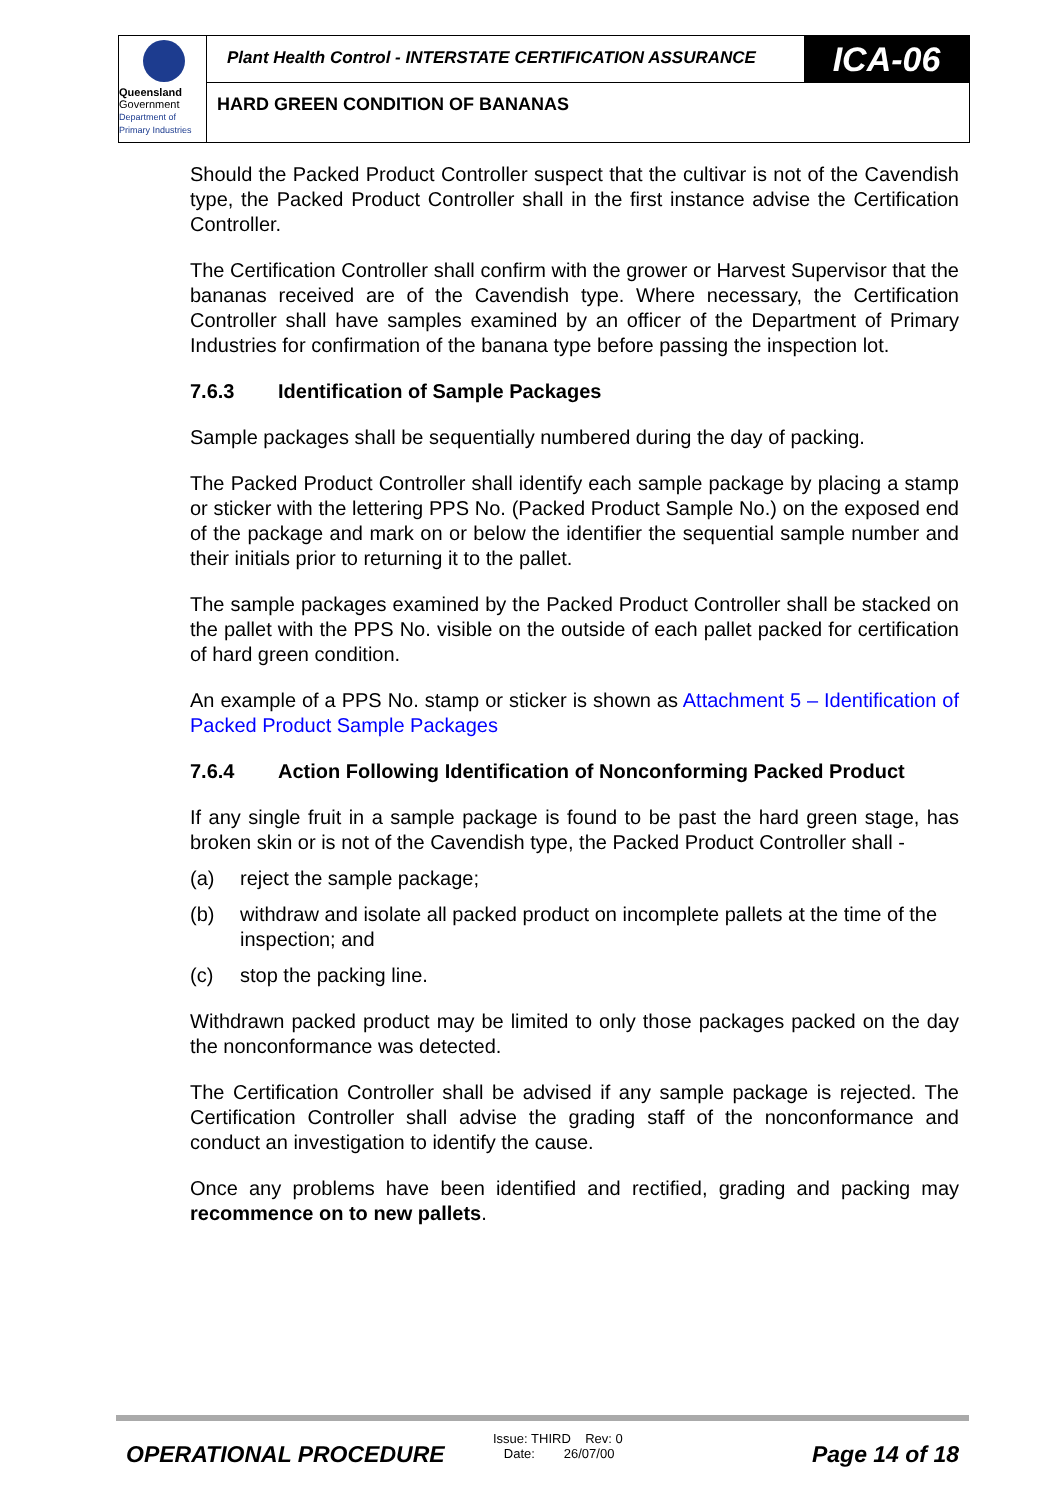Queensland
Government
Department of
Primary Industries
Plant Health Control - INTERSTATE CERTIFICATION ASSURANCE
ICA-06
HARD GREEN CONDITION OF BANANAS
Should the Packed Product Controller suspect that the cultivar is not of the Cavendish type, the Packed Product Controller shall in the first instance advise the Certification Controller.
The Certification Controller shall confirm with the grower or Harvest Supervisor that the bananas received are of the Cavendish type. Where necessary, the Certification Controller shall have samples examined by an officer of the Department of Primary Industries for confirmation of the banana type before passing the inspection lot.
7.6.3 Identification of Sample Packages
Sample packages shall be sequentially numbered during the day of packing.
The Packed Product Controller shall identify each sample package by placing a stamp or sticker with the lettering PPS No. (Packed Product Sample No.) on the exposed end of the package and mark on or below the identifier the sequential sample number and their initials prior to returning it to the pallet.
The sample packages examined by the Packed Product Controller shall be stacked on the pallet with the PPS No. visible on the outside of each pallet packed for certification of hard green condition.
An example of a PPS No. stamp or sticker is shown as Attachment 5 – Identification of Packed Product Sample Packages
7.6.4 Action Following Identification of Nonconforming Packed Product
If any single fruit in a sample package is found to be past the hard green stage, has broken skin or is not of the Cavendish type, the Packed Product Controller shall -
(a) reject the sample package;
(b) withdraw and isolate all packed product on incomplete pallets at the time of the inspection; and
(c) stop the packing line.
Withdrawn packed product may be limited to only those packages packed on the day the nonconformance was detected.
The Certification Controller shall be advised if any sample package is rejected. The Certification Controller shall advise the grading staff of the nonconformance and conduct an investigation to identify the cause.
Once any problems have been identified and rectified, grading and packing may recommence on to new pallets.
OPERATIONAL PROCEDURE
Issue: THIRD Rev: 0
Date: 26/07/00
Page 14 of 18